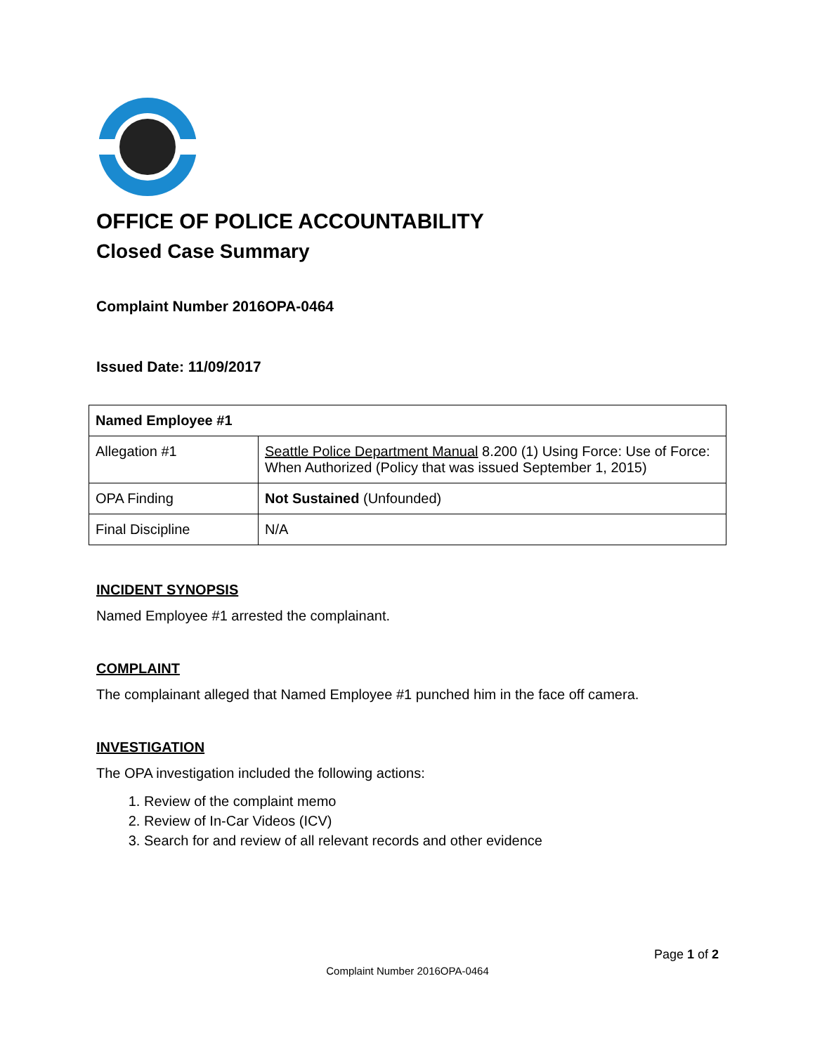OFFICE OF POLICE ACCOUNTABILITY
Closed Case Summary
Complaint Number 2016OPA-0464
Issued Date: 11/09/2017
| Named Employee #1 | |
| --- | --- |
| Allegation #1 | Seattle Police Department Manual 8.200 (1) Using Force: Use of Force: When Authorized (Policy that was issued September 1, 2015) |
| OPA Finding | Not Sustained (Unfounded) |
| Final Discipline | N/A |
INCIDENT SYNOPSIS
Named Employee #1 arrested the complainant.
COMPLAINT
The complainant alleged that Named Employee #1 punched him in the face off camera.
INVESTIGATION
The OPA investigation included the following actions:
1. Review of the complaint memo
2. Review of In-Car Videos (ICV)
3. Search for and review of all relevant records and other evidence
Page 1 of 2
Complaint Number 2016OPA-0464